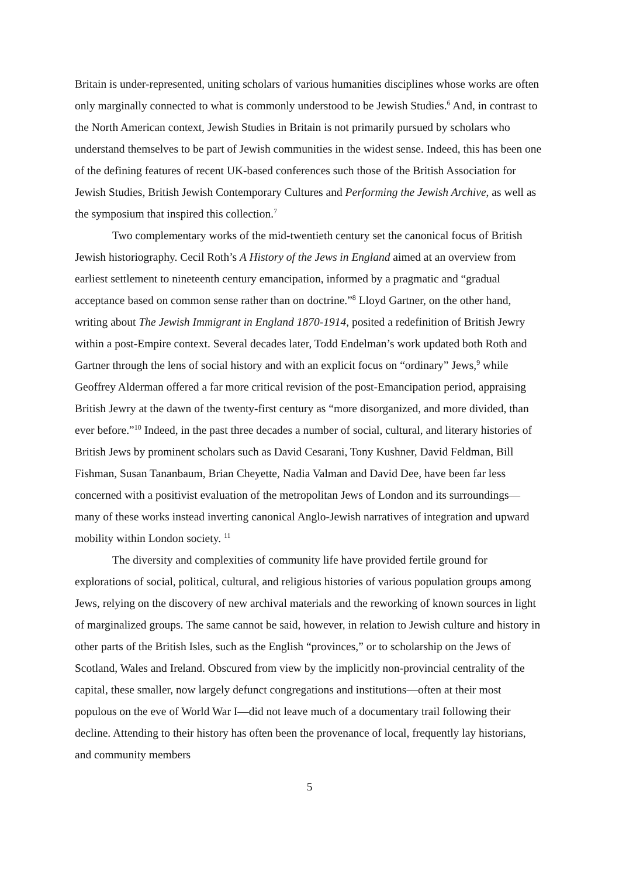Britain is under-represented, uniting scholars of various humanities disciplines whose works are often only marginally connected to what is commonly understood to be Jewish Studies.<sup>6</sup> And, in contrast to the North American context, Jewish Studies in Britain is not primarily pursued by scholars who understand themselves to be part of Jewish communities in the widest sense. Indeed, this has been one of the defining features of recent UK-based conferences such those of the British Association for Jewish Studies, British Jewish Contemporary Cultures and Performing the Jewish Archive, as well as the symposium that inspired this collection.<sup>7</sup>
Two complementary works of the mid-twentieth century set the canonical focus of British Jewish historiography. Cecil Roth’s A History of the Jews in England aimed at an overview from earliest settlement to nineteenth century emancipation, informed by a pragmatic and “gradual acceptance based on common sense rather than on doctrine.”<sup>8</sup> Lloyd Gartner, on the other hand, writing about The Jewish Immigrant in England 1870-1914, posited a redefinition of British Jewry within a post-Empire context. Several decades later, Todd Endelman’s work updated both Roth and Gartner through the lens of social history and with an explicit focus on “ordinary” Jews,<sup>9</sup> while Geoffrey Alderman offered a far more critical revision of the post-Emancipation period, appraising British Jewry at the dawn of the twenty-first century as “more disorganized, and more divided, than ever before.”<sup>10</sup> Indeed, in the past three decades a number of social, cultural, and literary histories of British Jews by prominent scholars such as David Cesarani, Tony Kushner, David Feldman, Bill Fishman, Susan Tananbaum, Brian Cheyette, Nadia Valman and David Dee, have been far less concerned with a positivist evaluation of the metropolitan Jews of London and its surroundings—many of these works instead inverting canonical Anglo-Jewish narratives of integration and upward mobility within London society. <sup>11</sup>
The diversity and complexities of community life have provided fertile ground for explorations of social, political, cultural, and religious histories of various population groups among Jews, relying on the discovery of new archival materials and the reworking of known sources in light of marginalized groups. The same cannot be said, however, in relation to Jewish culture and history in other parts of the British Isles, such as the English “provinces,” or to scholarship on the Jews of Scotland, Wales and Ireland. Obscured from view by the implicitly non-provincial centrality of the capital, these smaller, now largely defunct congregations and institutions—often at their most populous on the eve of World War I—did not leave much of a documentary trail following their decline. Attending to their history has often been the provenance of local, frequently lay historians, and community members
5